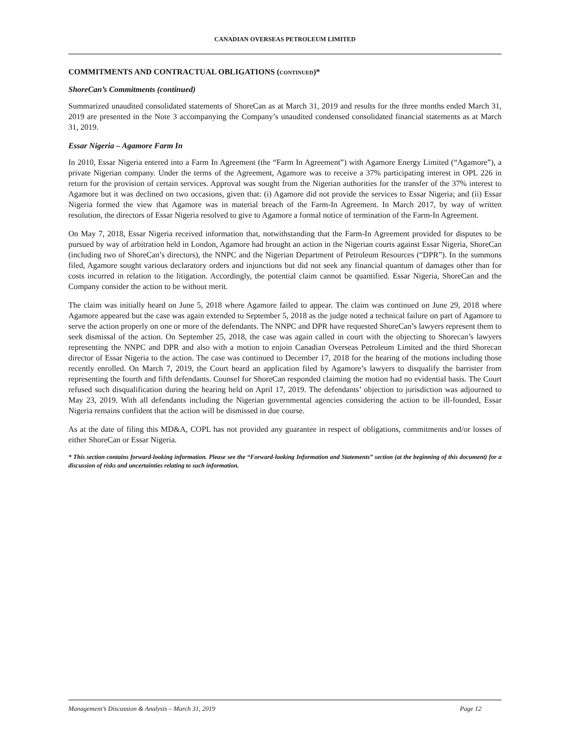CANADIAN OVERSEAS PETROLEUM LIMITED
COMMITMENTS AND CONTRACTUAL OBLIGATIONS (CONTINUED)*
ShoreCan’s Commitments (continued)
Summarized unaudited consolidated statements of ShoreCan as at March 31, 2019 and results for the three months ended March 31, 2019 are presented in the Note 3 accompanying the Company’s unaudited condensed consolidated financial statements as at March 31, 2019.
Essar Nigeria – Agamore Farm In
In 2010, Essar Nigeria entered into a Farm In Agreement (the “Farm In Agreement”) with Agamore Energy Limited (“Agamore”), a private Nigerian company. Under the terms of the Agreement, Agamore was to receive a 37% participating interest in OPL 226 in return for the provision of certain services. Approval was sought from the Nigerian authorities for the transfer of the 37% interest to Agamore but it was declined on two occasions, given that: (i) Agamore did not provide the services to Essar Nigeria; and (ii) Essar Nigeria formed the view that Agamore was in material breach of the Farm-In Agreement. In March 2017, by way of written resolution, the directors of Essar Nigeria resolved to give to Agamore a formal notice of termination of the Farm-In Agreement.
On May 7, 2018, Essar Nigeria received information that, notwithstanding that the Farm-In Agreement provided for disputes to be pursued by way of arbitration held in London, Agamore had brought an action in the Nigerian courts against Essar Nigeria, ShoreCan (including two of ShoreCan’s directors), the NNPC and the Nigerian Department of Petroleum Resources (“DPR”). In the summons filed, Agamore sought various declaratory orders and injunctions but did not seek any financial quantum of damages other than for costs incurred in relation to the litigation. Accordingly, the potential claim cannot be quantified. Essar Nigeria, ShoreCan and the Company consider the action to be without merit.
The claim was initially heard on June 5, 2018 where Agamore failed to appear. The claim was continued on June 29, 2018 where Agamore appeared but the case was again extended to September 5, 2018 as the judge noted a technical failure on part of Agamore to serve the action properly on one or more of the defendants. The NNPC and DPR have requested ShoreCan’s lawyers represent them to seek dismissal of the action. On September 25, 2018, the case was again called in court with the objecting to Shorecan’s lawyers representing the NNPC and DPR and also with a motion to enjoin Canadian Overseas Petroleum Limited and the third Shorecan director of Essar Nigeria to the action. The case was continued to December 17, 2018 for the hearing of the motions including those recently enrolled. On March 7, 2019, the Court heard an application filed by Agamore’s lawyers to disqualify the barrister from representing the fourth and fifth defendants. Counsel for ShoreCan responded claiming the motion had no evidential basis. The Court refused such disqualification during the hearing held on April 17, 2019. The defendants’ objection to jurisdiction was adjourned to May 23, 2019. With all defendants including the Nigerian governmental agencies considering the action to be ill-founded, Essar Nigeria remains confident that the action will be dismissed in due course.
As at the date of filing this MD&A, COPL has not provided any guarantee in respect of obligations, commitments and/or losses of either ShoreCan or Essar Nigeria.
* This section contains forward-looking information. Please see the “Forward-looking Information and Statements” section (at the beginning of this document) for a discussion of risks and uncertainties relating to such information.
Management’s Discussion & Analysis – March 31, 2019 Page 12